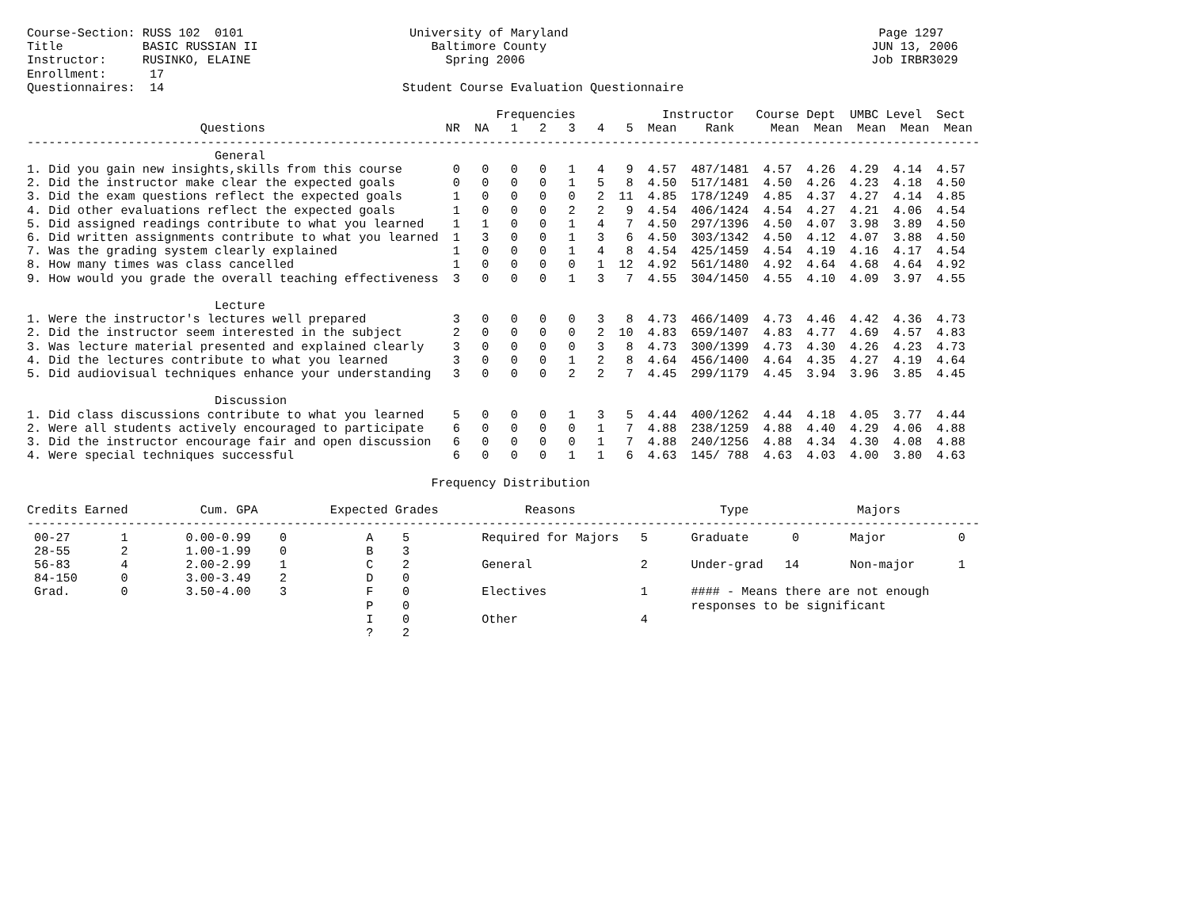Course-Section: RUSS 102  0101                       University of Maryland                                           Page 1297
Title           BASIC RUSSIAN II                        Baltimore County                                             JUN 13, 2006
Instructor:     RUSINKO, ELAINE                           Spring 2006                                                Job IRBR3029
Enrollment:      17
Questionnaires:  14                                 Student Course Evaluation Questionnaire

                                                                 Frequencies            Instructor   Course Dept  UMBC Level  Sect
                        Questions                         NR  NA   1   2   3   4   5  Mean    Rank     Mean  Mean  Mean  Mean  Mean
------------------------------------------------------------------------------------------------------------------------------------
                          General
1. Did you gain new insights,skills from this course       0   0   0   0   1   4   9  4.57  487/1481  4.57  4.26  4.29  4.14  4.57
2. Did the instructor make clear the expected goals        0   0   0   0   1   5   8  4.50  517/1481  4.50  4.26  4.23  4.18  4.50
3. Did the exam questions reflect the expected goals       1   0   0   0   0   2  11  4.85  178/1249  4.85  4.37  4.27  4.14  4.85
4. Did other evaluations reflect the expected goals        1   0   0   0   2   2   9  4.54  406/1424  4.54  4.27  4.21  4.06  4.54
5. Did assigned readings contribute to what you learned    1   1   0   0   1   4   7  4.50  297/1396  4.50  4.07  3.98  3.89  4.50
6. Did written assignments contribute to what you learned  1   3   0   0   1   3   6  4.50  303/1342  4.50  4.12  4.07  3.88  4.50
7. Was the grading system clearly explained                1   0   0   0   1   4   8  4.54  425/1459  4.54  4.19  4.16  4.17  4.54
8. How many times was class cancelled                      1   0   0   0   0   1  12  4.92  561/1480  4.92  4.64  4.68  4.64  4.92
9. How would you grade the overall teaching effectiveness  3   0   0   0   1   3   7  4.55  304/1450  4.55  4.10  4.09  3.97  4.55

                          Lecture
1. Were the instructor's lectures well prepared            3   0   0   0   0   3   8  4.73  466/1409  4.73  4.46  4.42  4.36  4.73
2. Did the instructor seem interested in the subject       2   0   0   0   0   2  10  4.83  659/1407  4.83  4.77  4.69  4.57  4.83
3. Was lecture material presented and explained clearly    3   0   0   0   0   3   8  4.73  300/1399  4.73  4.30  4.26  4.23  4.73
4. Did the lectures contribute to what you learned         3   0   0   0   1   2   8  4.64  456/1400  4.64  4.35  4.27  4.19  4.64
5. Did audiovisual techniques enhance your understanding   3   0   0   0   2   2   7  4.45  299/1179  4.45  3.94  3.96  3.85  4.45

                          Discussion
1. Did class discussions contribute to what you learned    5   0   0   0   1   3   5  4.44  400/1262  4.44  4.18  4.05  3.77  4.44
2. Were all students actively encouraged to participate    6   0   0   0   0   1   7  4.88  238/1259  4.88  4.40  4.29  4.06  4.88
3. Did the instructor encourage fair and open discussion   6   0   0   0   0   1   7  4.88  240/1256  4.88  4.34  4.30  4.08  4.88
4. Were special techniques successful                      6   0   0   0   1   1   6  4.63  145/ 788  4.63  4.03  4.00  3.80  4.63

                                                        Frequency Distribution

Credits Earned          Cum. GPA          Expected Grades            Reasons                    Type               Majors
------------------------------------------------------------------------------------------------------------------------------------
 00-27       1        0.00-0.99    0           A    5          Required for Majors   5      Graduate      0       Major          0
 28-55       2        1.00-1.99    0           B    3
 56-83       4        2.00-2.99    1           C    2          General               2      Under-grad   14       Non-major      1
 84-150      0        3.00-3.49    2           D    0
 Grad.       0        3.50-4.00    3           F    0          Electives             1      #### - Means there are not enough
                                               P    0                                       responses to be significant
                                               I    0          Other                 4
                                               ?    2